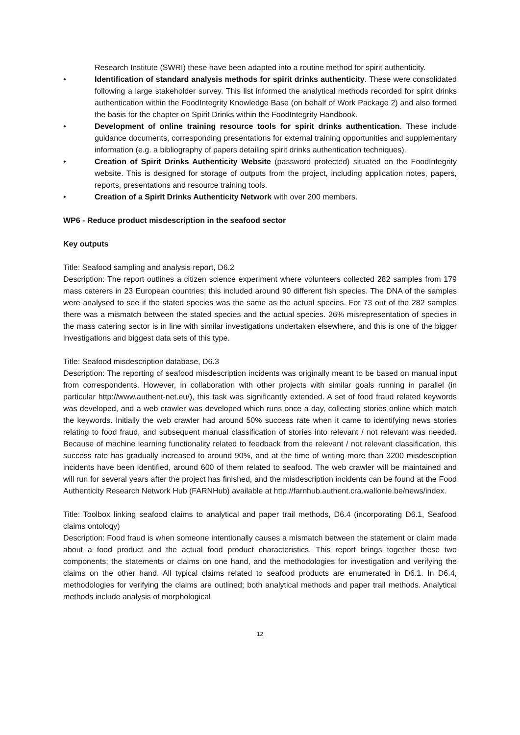Research Institute (SWRI) these have been adapted into a routine method for spirit authenticity.
• Identification of standard analysis methods for spirit drinks authenticity. These were consolidated following a large stakeholder survey. This list informed the analytical methods recorded for spirit drinks authentication within the FoodIntegrity Knowledge Base (on behalf of Work Package 2) and also formed the basis for the chapter on Spirit Drinks within the FoodIntegrity Handbook.
• Development of online training resource tools for spirit drinks authentication. These include guidance documents, corresponding presentations for external training opportunities and supplementary information (e.g. a bibliography of papers detailing spirit drinks authentication techniques).
• Creation of Spirit Drinks Authenticity Website (password protected) situated on the FoodIntegrity website. This is designed for storage of outputs from the project, including application notes, papers, reports, presentations and resource training tools.
• Creation of a Spirit Drinks Authenticity Network with over 200 members.
WP6 - Reduce product misdescription in the seafood sector
Key outputs
Title: Seafood sampling and analysis report, D6.2
Description: The report outlines a citizen science experiment where volunteers collected 282 samples from 179 mass caterers in 23 European countries; this included around 90 different fish species. The DNA of the samples were analysed to see if the stated species was the same as the actual species. For 73 out of the 282 samples there was a mismatch between the stated species and the actual species. 26% misrepresentation of species in the mass catering sector is in line with similar investigations undertaken elsewhere, and this is one of the bigger investigations and biggest data sets of this type.
Title: Seafood misdescription database, D6.3
Description: The reporting of seafood misdescription incidents was originally meant to be based on manual input from correspondents. However, in collaboration with other projects with similar goals running in parallel (in particular http://www.authent-net.eu/), this task was significantly extended. A set of food fraud related keywords was developed, and a web crawler was developed which runs once a day, collecting stories online which match the keywords. Initially the web crawler had around 50% success rate when it came to identifying news stories relating to food fraud, and subsequent manual classification of stories into relevant / not relevant was needed. Because of machine learning functionality related to feedback from the relevant / not relevant classification, this success rate has gradually increased to around 90%, and at the time of writing more than 3200 misdescription incidents have been identified, around 600 of them related to seafood. The web crawler will be maintained and will run for several years after the project has finished, and the misdescription incidents can be found at the Food Authenticity Research Network Hub (FARNHub) available at http://farnhub.authent.cra.wallonie.be/news/index.
Title: Toolbox linking seafood claims to analytical and paper trail methods, D6.4 (incorporating D6.1, Seafood claims ontology)
Description: Food fraud is when someone intentionally causes a mismatch between the statement or claim made about a food product and the actual food product characteristics. This report brings together these two components; the statements or claims on one hand, and the methodologies for investigation and verifying the claims on the other hand. All typical claims related to seafood products are enumerated in D6.1. In D6.4, methodologies for verifying the claims are outlined; both analytical methods and paper trail methods. Analytical methods include analysis of morphological
12